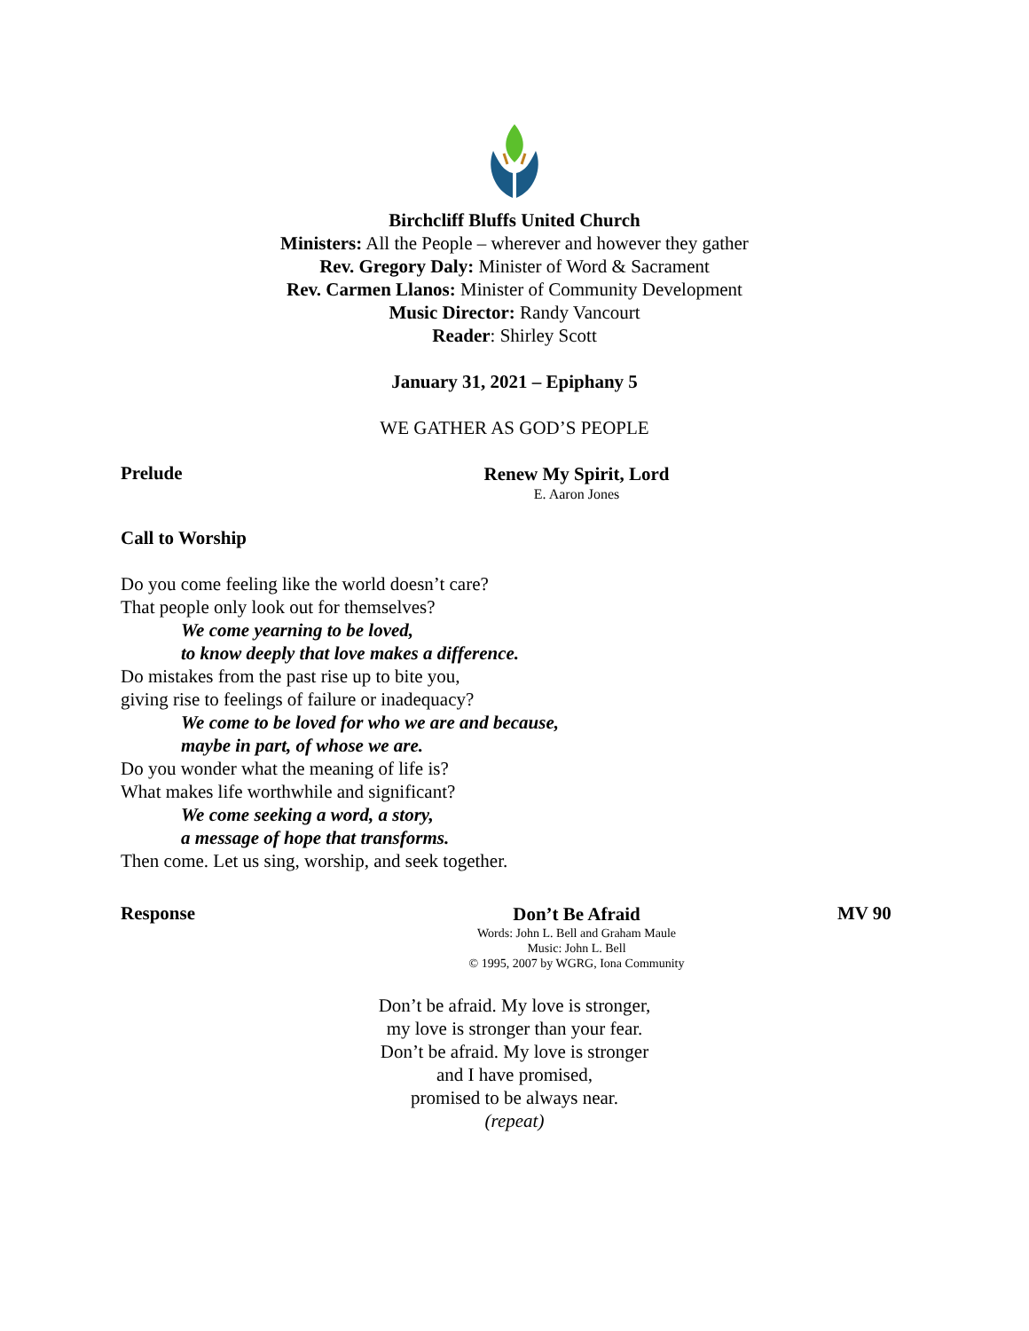Birchcliff Bluffs United Church
Ministers: All the People – wherever and however they gather
Rev. Gregory Daly: Minister of Word & Sacrament
Rev. Carmen Llanos: Minister of Community Development
Music Director: Randy Vancourt
Reader: Shirley Scott
January 31, 2021 – Epiphany 5
WE GATHER AS GOD’S PEOPLE
Prelude
Renew My Spirit, Lord
E. Aaron Jones
Call to Worship
Do you come feeling like the world doesn’t care?
That people only look out for themselves?
We come yearning to be loved,
to know deeply that love makes a difference.
Do mistakes from the past rise up to bite you,
giving rise to feelings of failure or inadequacy?
We come to be loved for who we are and because,
maybe in part, of whose we are.
Do you wonder what the meaning of life is?
What makes life worthwhile and significant?
We come seeking a word, a story,
a message of hope that transforms.
Then come. Let us sing, worship, and seek together.
Response
Don’t Be Afraid
Words: John L. Bell and Graham Maule
Music: John L. Bell
© 1995, 2007 by WGRG, Iona Community
MV 90
Don’t be afraid. My love is stronger,
my love is stronger than your fear.
Don’t be afraid. My love is stronger
and I have promised,
promised to be always near.
(repeat)